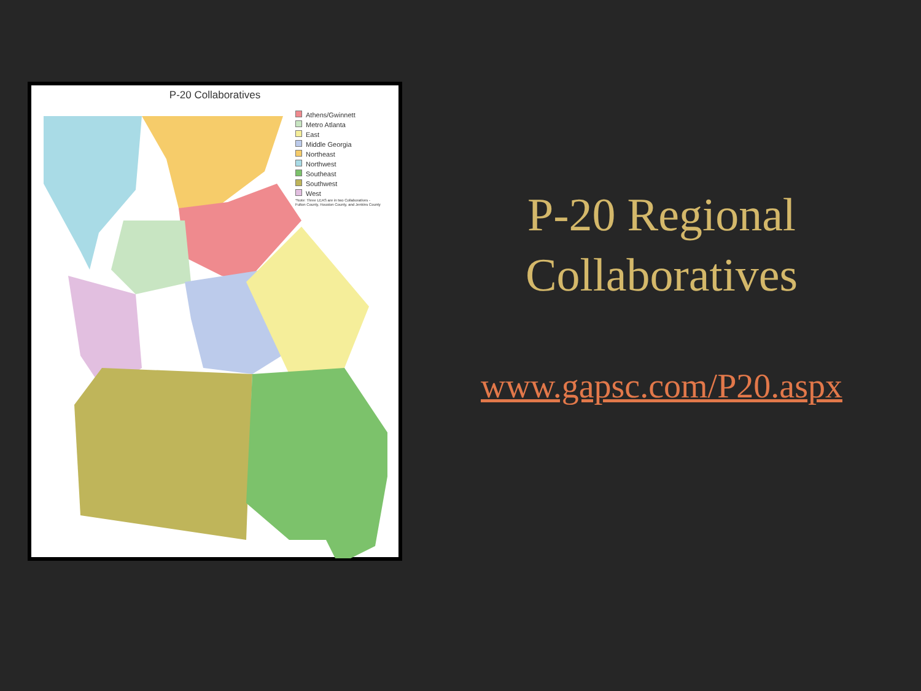P-20 Collaboratives
Athens/Gwinnett
Metro Atlanta
East
Middle Georgia
Northeast
Northwest
Southeast
Southwest
West
*Note: Three LEAS are in two Collaboratives - Fulton County, Houston County, and Jenkins County
P-20 Regional
Collaboratives
www.gapsc.com/P20.aspx